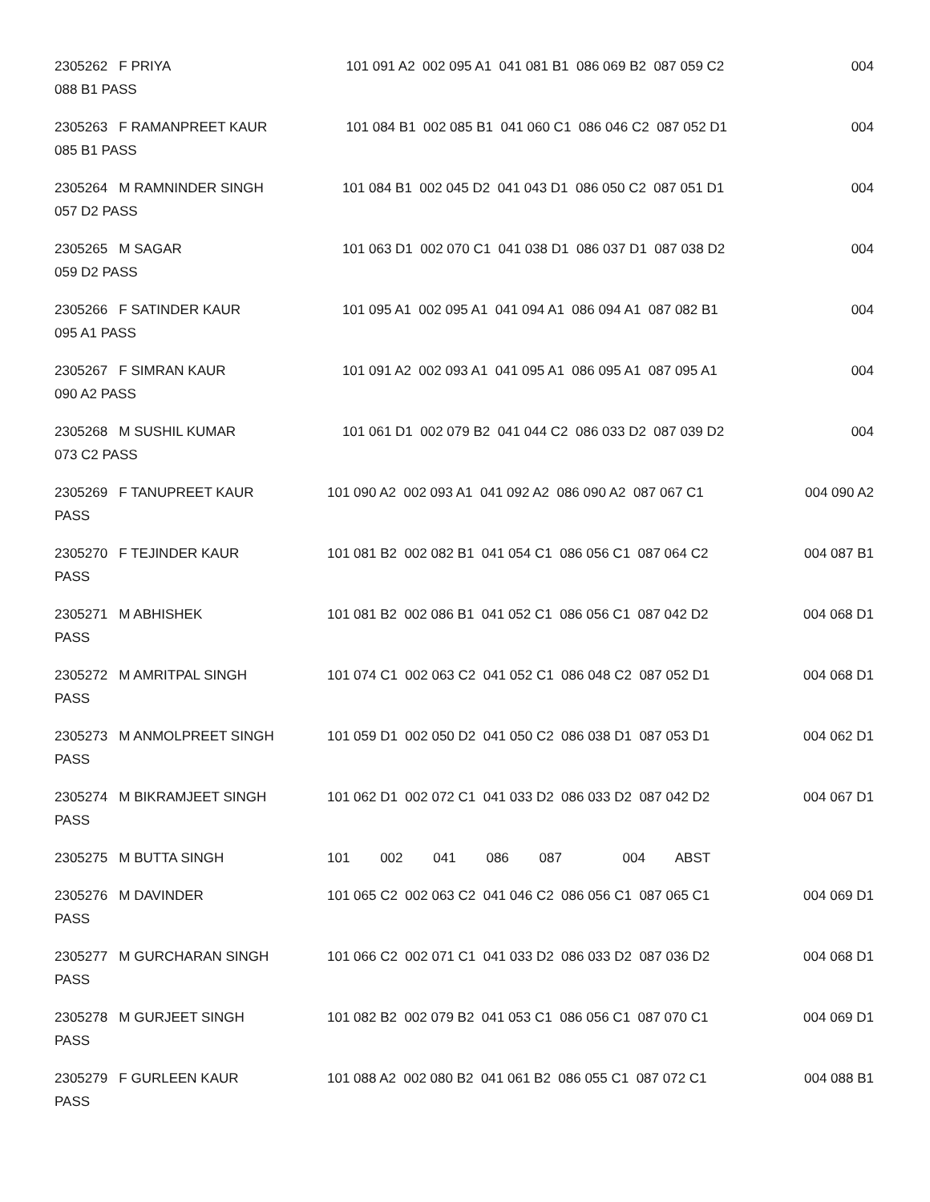2305262 F PRIYA 101 091 A2 002 095 A1 041 081 B1 086 069 B2 087 059 C2 004
088 B1 PASS
2305263 F RAMANPREET KAUR 101 084 B1 002 085 B1 041 060 C1 086 046 C2 087 052 D1 004
085 B1 PASS
2305264 M RAMNINDER SINGH 101 084 B1 002 045 D2 041 043 D1 086 050 C2 087 051 D1 004
057 D2 PASS
2305265 M SAGAR 101 063 D1 002 070 C1 041 038 D1 086 037 D1 087 038 D2 004
059 D2 PASS
2305266 F SATINDER KAUR 101 095 A1 002 095 A1 041 094 A1 086 094 A1 087 082 B1 004
095 A1 PASS
2305267 F SIMRAN KAUR 101 091 A2 002 093 A1 041 095 A1 086 095 A1 087 095 A1 004
090 A2 PASS
2305268 M SUSHIL KUMAR 101 061 D1 002 079 B2 041 044 C2 086 033 D2 087 039 D2 004
073 C2 PASS
2305269 F TANUPREET KAUR 101 090 A2 002 093 A1 041 092 A2 086 090 A2 087 067 C1 004 090 A2
PASS
2305270 F TEJINDER KAUR 101 081 B2 002 082 B1 041 054 C1 086 056 C1 087 064 C2 004 087 B1
PASS
2305271 M ABHISHEK 101 081 B2 002 086 B1 041 052 C1 086 056 C1 087 042 D2 004 068 D1
PASS
2305272 M AMRITPAL SINGH 101 074 C1 002 063 C2 041 052 C1 086 048 C2 087 052 D1 004 068 D1
PASS
2305273 M ANMOLPREET SINGH 101 059 D1 002 050 D2 041 050 C2 086 038 D1 087 053 D1 004 062 D1
PASS
2305274 M BIKRAMJEET SINGH 101 062 D1 002 072 C1 041 033 D2 086 033 D2 087 042 D2 004 067 D1
PASS
2305275 M BUTTA SINGH 101 002 041 086 087 004 ABST
2305276 M DAVINDER 101 065 C2 002 063 C2 041 046 C2 086 056 C1 087 065 C1 004 069 D1
PASS
2305277 M GURCHARAN SINGH 101 066 C2 002 071 C1 041 033 D2 086 033 D2 087 036 D2 004 068 D1
PASS
2305278 M GURJEET SINGH 101 082 B2 002 079 B2 041 053 C1 086 056 C1 087 070 C1 004 069 D1
PASS
2305279 F GURLEEN KAUR 101 088 A2 002 080 B2 041 061 B2 086 055 C1 087 072 C1 004 088 B1
PASS